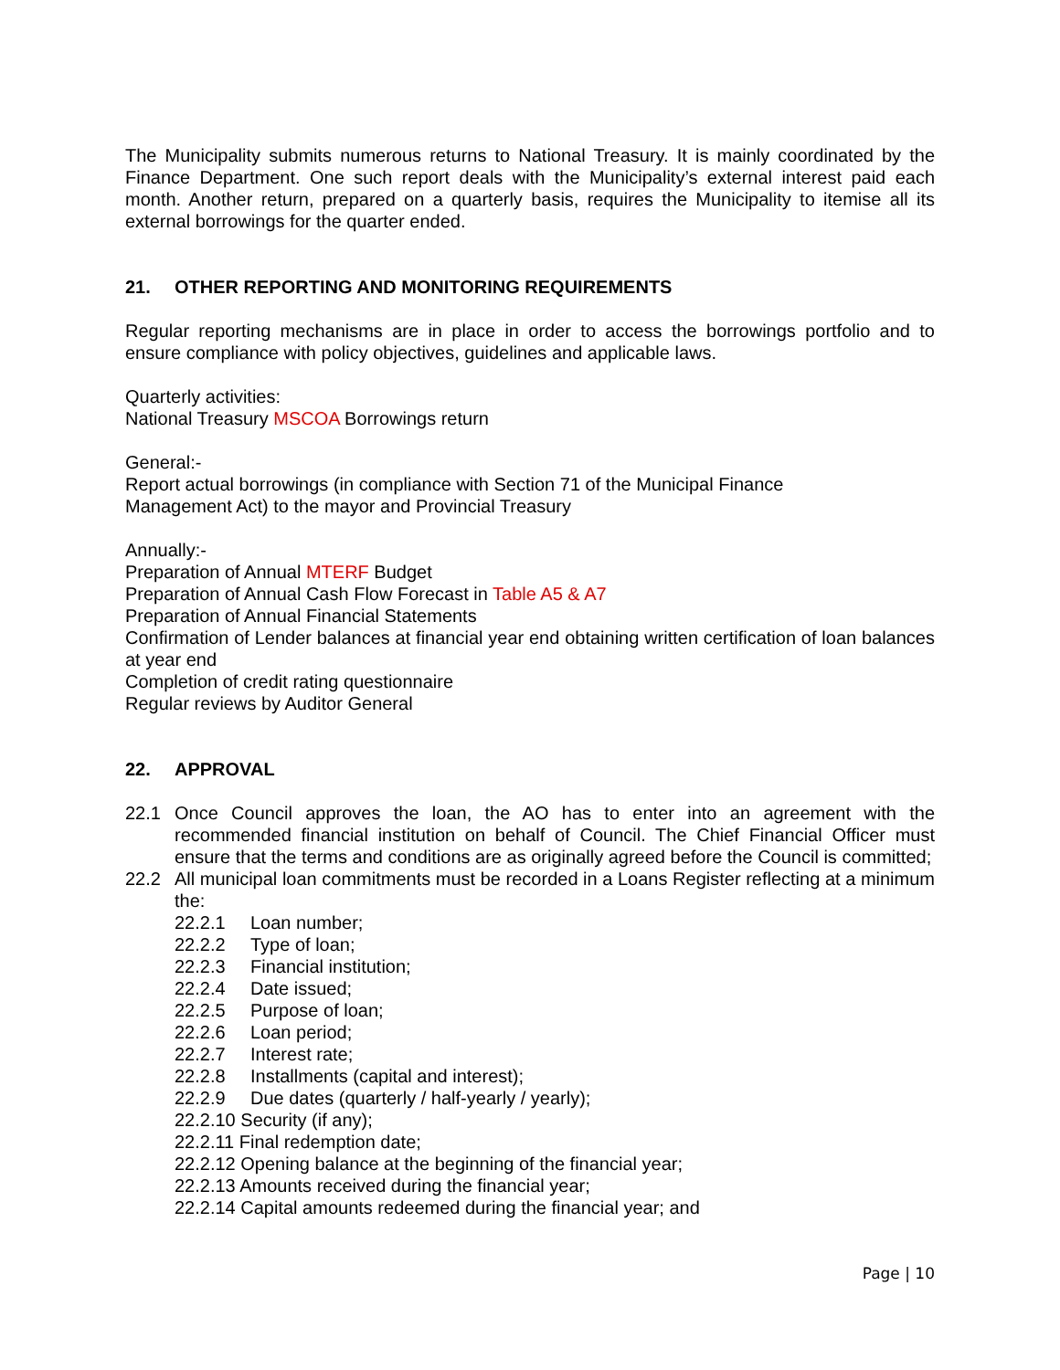The Municipality submits numerous returns to National Treasury. It is mainly coordinated by the Finance Department. One such report deals with the Municipality’s external interest paid each month. Another return, prepared on a quarterly basis, requires the Municipality to itemise all its external borrowings for the quarter ended.
21. OTHER REPORTING AND MONITORING REQUIREMENTS
Regular reporting mechanisms are in place in order to access the borrowings portfolio and to ensure compliance with policy objectives, guidelines and applicable laws.
Quarterly activities:
National Treasury MSCOA Borrowings return
General:-
Report actual borrowings (in compliance with Section 71 of the Municipal Finance
Management Act) to the mayor and Provincial Treasury
Annually:-
Preparation of Annual MTERF Budget
Preparation of Annual Cash Flow Forecast in Table A5 & A7
Preparation of Annual Financial Statements
Confirmation of Lender balances at financial year end obtaining written certification of loan balances at year end
Completion of credit rating questionnaire
Regular reviews by Auditor General
22. APPROVAL
22.1 Once Council approves the loan, the AO has to enter into an agreement with the recommended financial institution on behalf of Council. The Chief Financial Officer must ensure that the terms and conditions are as originally agreed before the Council is committed;
22.2 All municipal loan commitments must be recorded in a Loans Register reflecting at a minimum the:
22.2.1 Loan number;
22.2.2 Type of loan;
22.2.3 Financial institution;
22.2.4 Date issued;
22.2.5 Purpose of loan;
22.2.6 Loan period;
22.2.7 Interest rate;
22.2.8 Installments (capital and interest);
22.2.9 Due dates (quarterly / half-yearly / yearly);
22.2.10 Security (if any);
22.2.11 Final redemption date;
22.2.12 Opening balance at the beginning of the financial year;
22.2.13 Amounts received during the financial year;
22.2.14 Capital amounts redeemed during the financial year; and
Page | 10